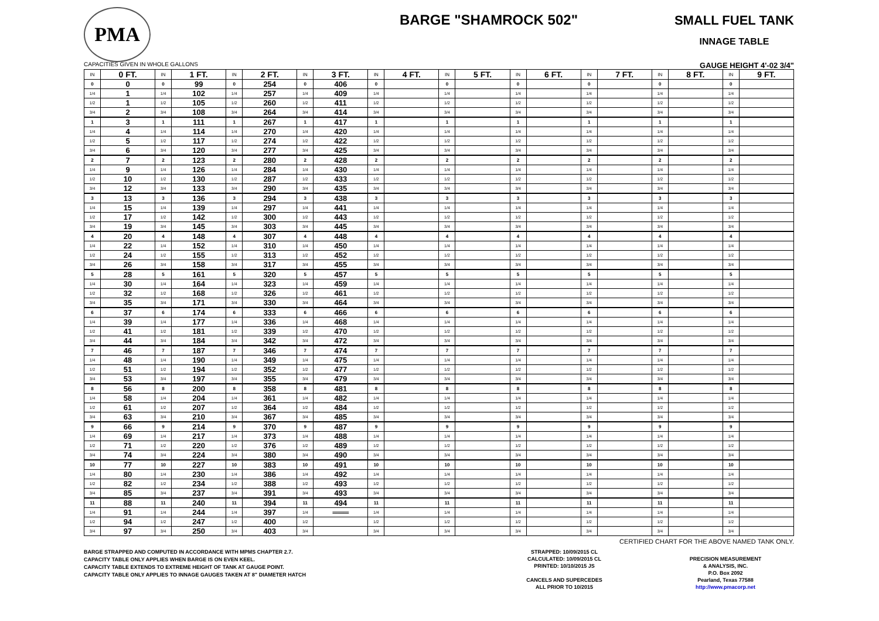PMA
BARGE "SHAMROCK 502" SMALL FUEL TANK
INNAGE TABLE
CAPACITIES GIVEN IN WHOLE GALLONS GAUGE HEIGHT 4'-02 3/4"
| IN | 0 FT. | IN | 1 FT. | IN | 2 FT. | IN | 3 FT. | IN | 4 FT. | IN | 5 FT. | IN | 6 FT. | IN | 7 FT. | IN | 8 FT. | IN | 9 FT. |
| --- | --- | --- | --- | --- | --- | --- | --- | --- | --- | --- | --- | --- | --- | --- | --- | --- | --- | --- | --- |
| 0 | 0 | 0 | 99 | 0 | 254 | 0 | 406 | 0 | | 0 | | 0 | | 0 | | 0 | | 0 | |
| 1/4 | 1 | 1/4 | 102 | 1/4 | 257 | 1/4 | 409 | 1/4 | | 1/4 | | 1/4 | | 1/4 | | 1/4 | | 1/4 | |
| 1/2 | 1 | 1/2 | 105 | 1/2 | 260 | 1/2 | 411 | 1/2 | | 1/2 | | 1/2 | | 1/2 | | 1/2 | | 1/2 | |
| 3/4 | 2 | 3/4 | 108 | 3/4 | 264 | 3/4 | 414 | 3/4 | | 3/4 | | 3/4 | | 3/4 | | 3/4 | | 3/4 | |
| 1 | 3 | 1 | 111 | 1 | 267 | 1 | 417 | 1 | | 1 | | 1 | | 1 | | 1 | | 1 | |
| 1/4 | 4 | 1/4 | 114 | 1/4 | 270 | 1/4 | 420 | 1/4 | | 1/4 | | 1/4 | | 1/4 | | 1/4 | | 1/4 | |
| 1/2 | 5 | 1/2 | 117 | 1/2 | 274 | 1/2 | 422 | 1/2 | | 1/2 | | 1/2 | | 1/2 | | 1/2 | | 1/2 | |
| 3/4 | 6 | 3/4 | 120 | 3/4 | 277 | 3/4 | 425 | 3/4 | | 3/4 | | 3/4 | | 3/4 | | 3/4 | | 3/4 | |
| 2 | 7 | 2 | 123 | 2 | 280 | 2 | 428 | 2 | | 2 | | 2 | | 2 | | 2 | | 2 | |
| 1/4 | 9 | 1/4 | 126 | 1/4 | 284 | 1/4 | 430 | 1/4 | | 1/4 | | 1/4 | | 1/4 | | 1/4 | | 1/4 | |
| 1/2 | 10 | 1/2 | 130 | 1/2 | 287 | 1/2 | 433 | 1/2 | | 1/2 | | 1/2 | | 1/2 | | 1/2 | | 1/2 | |
| 3/4 | 12 | 3/4 | 133 | 3/4 | 290 | 3/4 | 435 | 3/4 | | 3/4 | | 3/4 | | 3/4 | | 3/4 | | 3/4 | |
| 3 | 13 | 3 | 136 | 3 | 294 | 3 | 438 | 3 | | 3 | | 3 | | 3 | | 3 | | 3 | |
| 1/4 | 15 | 1/4 | 139 | 1/4 | 297 | 1/4 | 441 | 1/4 | | 1/4 | | 1/4 | | 1/4 | | 1/4 | | 1/4 | |
| 1/2 | 17 | 1/2 | 142 | 1/2 | 300 | 1/2 | 443 | 1/2 | | 1/2 | | 1/2 | | 1/2 | | 1/2 | | 1/2 | |
| 3/4 | 19 | 3/4 | 145 | 3/4 | 303 | 3/4 | 445 | 3/4 | | 3/4 | | 3/4 | | 3/4 | | 3/4 | | 3/4 | |
| 4 | 20 | 4 | 148 | 4 | 307 | 4 | 448 | 4 | | 4 | | 4 | | 4 | | 4 | | 4 | |
| 1/4 | 22 | 1/4 | 152 | 1/4 | 310 | 1/4 | 450 | 1/4 | | 1/4 | | 1/4 | | 1/4 | | 1/4 | | 1/4 | |
| 1/2 | 24 | 1/2 | 155 | 1/2 | 313 | 1/2 | 452 | 1/2 | | 1/2 | | 1/2 | | 1/2 | | 1/2 | | 1/2 | |
| 3/4 | 26 | 3/4 | 158 | 3/4 | 317 | 3/4 | 455 | 3/4 | | 3/4 | | 3/4 | | 3/4 | | 3/4 | | 3/4 | |
| 5 | 28 | 5 | 161 | 5 | 320 | 5 | 457 | 5 | | 5 | | 5 | | 5 | | 5 | | 5 | |
| 1/4 | 30 | 1/4 | 164 | 1/4 | 323 | 1/4 | 459 | 1/4 | | 1/4 | | 1/4 | | 1/4 | | 1/4 | | 1/4 | |
| 1/2 | 32 | 1/2 | 168 | 1/2 | 326 | 1/2 | 461 | 1/2 | | 1/2 | | 1/2 | | 1/2 | | 1/2 | | 1/2 | |
| 3/4 | 35 | 3/4 | 171 | 3/4 | 330 | 3/4 | 464 | 3/4 | | 3/4 | | 3/4 | | 3/4 | | 3/4 | | 3/4 | |
| 6 | 37 | 6 | 174 | 6 | 333 | 6 | 466 | 6 | | 6 | | 6 | | 6 | | 6 | | 6 | |
| 1/4 | 39 | 1/4 | 177 | 1/4 | 336 | 1/4 | 468 | 1/4 | | 1/4 | | 1/4 | | 1/4 | | 1/4 | | 1/4 | |
| 1/2 | 41 | 1/2 | 181 | 1/2 | 339 | 1/2 | 470 | 1/2 | | 1/2 | | 1/2 | | 1/2 | | 1/2 | | 1/2 | |
| 3/4 | 44 | 3/4 | 184 | 3/4 | 342 | 3/4 | 472 | 3/4 | | 3/4 | | 3/4 | | 3/4 | | 3/4 | | 3/4 | |
| 7 | 46 | 7 | 187 | 7 | 346 | 7 | 474 | 7 | | 7 | | 7 | | 7 | | 7 | | 7 | |
| 1/4 | 48 | 1/4 | 190 | 1/4 | 349 | 1/4 | 475 | 1/4 | | 1/4 | | 1/4 | | 1/4 | | 1/4 | | 1/4 | |
| 1/2 | 51 | 1/2 | 194 | 1/2 | 352 | 1/2 | 477 | 1/2 | | 1/2 | | 1/2 | | 1/2 | | 1/2 | | 1/2 | |
| 3/4 | 53 | 3/4 | 197 | 3/4 | 355 | 3/4 | 479 | 3/4 | | 3/4 | | 3/4 | | 3/4 | | 3/4 | | 3/4 | |
| 8 | 56 | 8 | 200 | 8 | 358 | 8 | 481 | 8 | | 8 | | 8 | | 8 | | 8 | | 8 | |
| 1/4 | 58 | 1/4 | 204 | 1/4 | 361 | 1/4 | 482 | 1/4 | | 1/4 | | 1/4 | | 1/4 | | 1/4 | | 1/4 | |
| 1/2 | 61 | 1/2 | 207 | 1/2 | 364 | 1/2 | 484 | 1/2 | | 1/2 | | 1/2 | | 1/2 | | 1/2 | | 1/2 | |
| 3/4 | 63 | 3/4 | 210 | 3/4 | 367 | 3/4 | 485 | 3/4 | | 3/4 | | 3/4 | | 3/4 | | 3/4 | | 3/4 | |
| 9 | 66 | 9 | 214 | 9 | 370 | 9 | 487 | 9 | | 9 | | 9 | | 9 | | 9 | | 9 | |
| 1/4 | 69 | 1/4 | 217 | 1/4 | 373 | 1/4 | 488 | 1/4 | | 1/4 | | 1/4 | | 1/4 | | 1/4 | | 1/4 | |
| 1/2 | 71 | 1/2 | 220 | 1/2 | 376 | 1/2 | 489 | 1/2 | | 1/2 | | 1/2 | | 1/2 | | 1/2 | | 1/2 | |
| 3/4 | 74 | 3/4 | 224 | 3/4 | 380 | 3/4 | 490 | 3/4 | | 3/4 | | 3/4 | | 3/4 | | 3/4 | | 3/4 | |
| 10 | 77 | 10 | 227 | 10 | 383 | 10 | 491 | 10 | | 10 | | 10 | | 10 | | 10 | | 10 | |
| 1/4 | 80 | 1/4 | 230 | 1/4 | 386 | 1/4 | 492 | 1/4 | | 1/4 | | 1/4 | | 1/4 | | 1/4 | | 1/4 | |
| 1/2 | 82 | 1/2 | 234 | 1/2 | 388 | 1/2 | 493 | 1/2 | | 1/2 | | 1/2 | | 1/2 | | 1/2 | | 1/2 | |
| 3/4 | 85 | 3/4 | 237 | 3/4 | 391 | 3/4 | 493 | 3/4 | | 3/4 | | 3/4 | | 3/4 | | 3/4 | | 3/4 | |
| 11 | 88 | 11 | 240 | 11 | 394 | 11 | 494 | 11 | | 11 | | 11 | | 11 | | 11 | | 11 | |
| 1/4 | 91 | 1/4 | 244 | 1/4 | 397 | 1/4 | ═══ | 1/4 | | 1/4 | | 1/4 | | 1/4 | | 1/4 | | 1/4 | |
| 1/2 | 94 | 1/2 | 247 | 1/2 | 400 | 1/2 | | 1/2 | | 1/2 | | 1/2 | | 1/2 | | 1/2 | | 1/2 | |
| 3/4 | 97 | 3/4 | 250 | 3/4 | 403 | 3/4 | | 3/4 | | 3/4 | | 3/4 | | 3/4 | | 3/4 | | 3/4 | |
CERTIFIED CHART FOR THE ABOVE NAMED TANK ONLY.
BARGE STRAPPED AND COMPUTED IN ACCORDANCE WITH MPMS CHAPTER 2.7.
CAPACITY TABLE ONLY APPLIES WHEN BARGE IS ON EVEN KEEL.
CAPACITY TABLE EXTENDS TO EXTREME HEIGHT OF TANK AT GAUGE POINT.
CAPACITY TABLE ONLY APPLIES TO INNAGE GAUGES TAKEN AT 8" DIAMETER HATCH
STRAPPED: 10/09/2015 CL
CALCULATED: 10/09/2015 CL
PRINTED: 10/10/2015 JS
CANCELS AND SUPERCEDES
ALL PRIOR TO 10/2015
PRECISION MEASUREMENT
& ANALYSIS, INC.
P.O. Box 2092
Pearland, Texas 77588
http://www.pmacorp.net